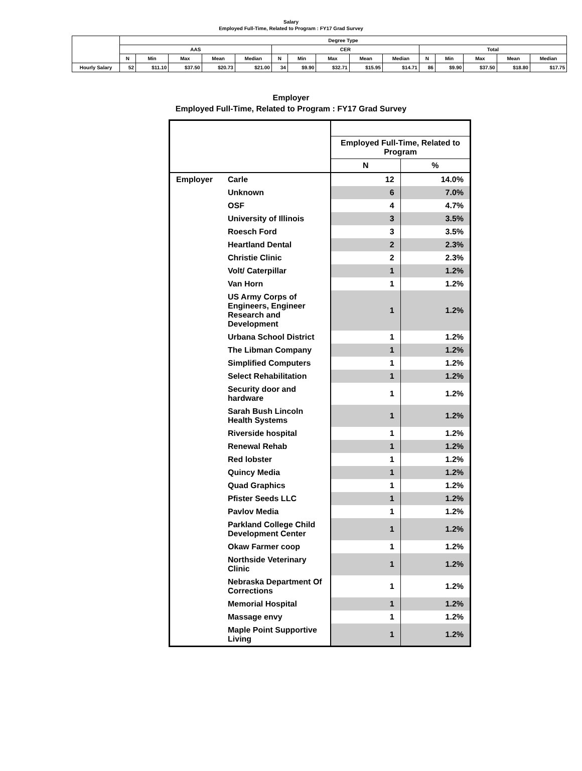Salary
Employed Full-Time, Related to Program : FY17 Grad Survey
| | Degree Type | | | | | | | | | | | | | | |
| --- | --- | --- | --- | --- | --- | --- | --- | --- | --- | --- | --- | --- | --- | --- | --- |
| | AAS | | | | | CER | | | | | Total | | | | |
| | N | Min | Max | Mean | Median | N | Min | Max | Mean | Median | N | Min | Max | Mean | Median |
| Hourly Salary | 52 | $11.10 | $37.50 | $20.73 | $21.00 | 34 | $9.90 | $32.71 | $15.95 | $14.71 | 86 | $9.90 | $37.50 | $18.80 | $17.75 |
Employer
Employed Full-Time, Related to Program : FY17 Grad Survey
| | | Employed Full-Time, Related to Program | |
| --- | --- | --- | --- |
| | | N | % |
| Employer | Carle | 12 | 14.0% |
| | Unknown | 6 | 7.0% |
| | OSF | 4 | 4.7% |
| | University of Illinois | 3 | 3.5% |
| | Roesch Ford | 3 | 3.5% |
| | Heartland Dental | 2 | 2.3% |
| | Christie Clinic | 2 | 2.3% |
| | Volt/ Caterpillar | 1 | 1.2% |
| | Van Horn | 1 | 1.2% |
| | US Army Corps of Engineers, Engineer Research and Development | 1 | 1.2% |
| | Urbana School District | 1 | 1.2% |
| | The Libman Company | 1 | 1.2% |
| | Simplified Computers | 1 | 1.2% |
| | Select Rehabilitation | 1 | 1.2% |
| | Security door and hardware | 1 | 1.2% |
| | Sarah Bush Lincoln Health Systems | 1 | 1.2% |
| | Riverside hospital | 1 | 1.2% |
| | Renewal Rehab | 1 | 1.2% |
| | Red lobster | 1 | 1.2% |
| | Quincy Media | 1 | 1.2% |
| | Quad Graphics | 1 | 1.2% |
| | Pfister Seeds LLC | 1 | 1.2% |
| | Pavlov Media | 1 | 1.2% |
| | Parkland College Child Development Center | 1 | 1.2% |
| | Okaw Farmer coop | 1 | 1.2% |
| | Northside Veterinary Clinic | 1 | 1.2% |
| | Nebraska Department Of Corrections | 1 | 1.2% |
| | Memorial Hospital | 1 | 1.2% |
| | Massage envy | 1 | 1.2% |
| | Maple Point Supportive Living | 1 | 1.2% |